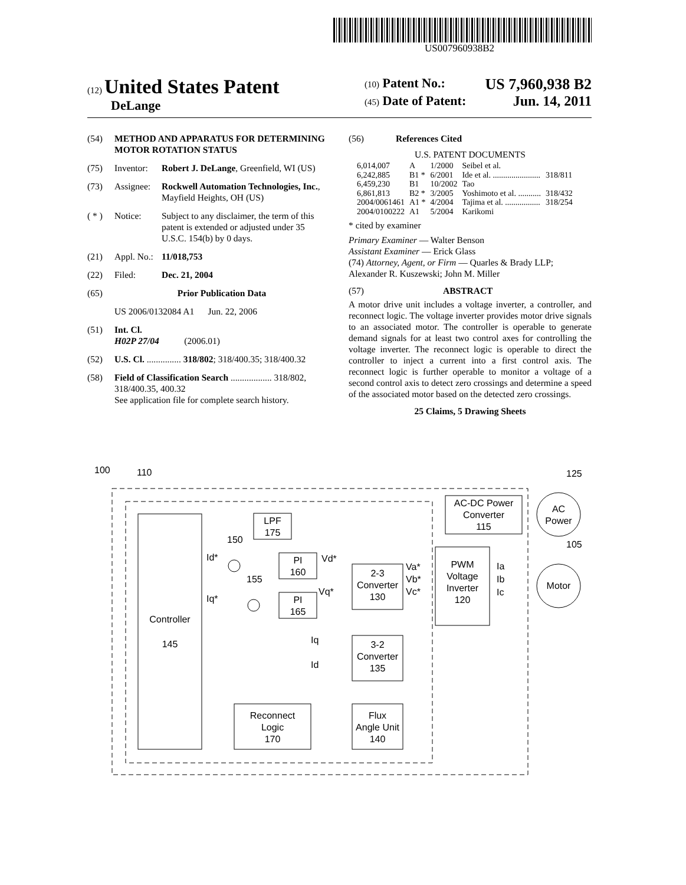US007960938B2
(12) United States Patent
DeLange
(10) Patent No.: US 7,960,938 B2
(45) Date of Patent: Jun. 14, 2011
(54) METHOD AND APPARATUS FOR DETERMINING MOTOR ROTATION STATUS
(75) Inventor: Robert J. DeLange, Greenfield, WI (US)
(73) Assignee: Rockwell Automation Technologies, Inc., Mayfield Heights, OH (US)
( * ) Notice: Subject to any disclaimer, the term of this patent is extended or adjusted under 35 U.S.C. 154(b) by 0 days.
(21) Appl. No.: 11/018,753
(22) Filed: Dec. 21, 2004
(65) Prior Publication Data
US 2006/0132084 A1 Jun. 22, 2006
(51) Int. Cl.
H02P 27/04 (2006.01)
(52) U.S. Cl. ............... 318/802; 318/400.35; 318/400.32
(58) Field of Classification Search .................. 318/802, 318/400.35, 400.32
See application file for complete search history.
(56) References Cited
U.S. PATENT DOCUMENTS
| 6,014,007 | A | 1/2000 | Seibel et al. | |
| 6,242,885 | B1 * | 6/2001 | Ide et al. ....................... | 318/811 |
| 6,459,230 | B1 | 10/2002 | Tao | |
| 6,861,813 | B2 * | 3/2005 | Yoshimoto et al. ........... | 318/432 |
| 2004/0061461 | A1 * | 4/2004 | Tajima et al. ................. | 318/254 |
| 2004/0100222 | A1 | 5/2004 | Karikomi | |
* cited by examiner
Primary Examiner — Walter Benson
Assistant Examiner — Erick Glass
(74) Attorney, Agent, or Firm — Quarles & Brady LLP; Alexander R. Kuszewski; John M. Miller
(57) ABSTRACT
A motor drive unit includes a voltage inverter, a controller, and reconnect logic. The voltage inverter provides motor drive signals to an associated motor. The controller is operable to generate demand signals for at least two control axes for controlling the voltage inverter. The reconnect logic is operable to direct the controller to inject a current into a first control axis. The reconnect logic is further operable to monitor a voltage of a second control axis to detect zero crossings and determine a speed of the associated motor based on the detected zero crossings.
25 Claims, 5 Drawing Sheets
Controller
145
LPF
175
PI
160
PI
165
2-3
Converter
130
3-2
Converter
135
Reconnect
Logic
170
Flux
Angle Unit
140
PWM
Voltage
Inverter
120
AC-DC Power
Converter
115
AC
Power
Motor
100
110
125
105
150
155
Id*
Iq*
Vd*
Vq*
Va*
Vb*
Vc*
Ia
Ib
Ic
Iq
Id